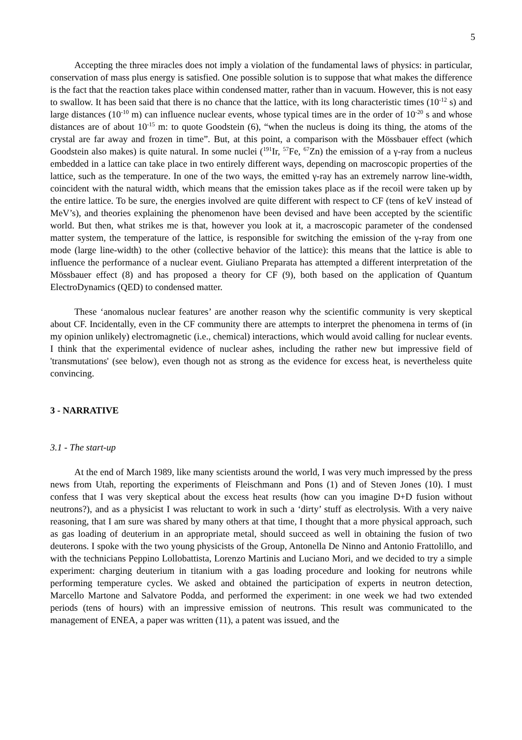5
Accepting the three miracles does not imply a violation of the fundamental laws of physics: in particular, conservation of mass plus energy is satisfied. One possible solution is to suppose that what makes the difference is the fact that the reaction takes place within condensed matter, rather than in vacuum. However, this is not easy to swallow. It has been said that there is no chance that the lattice, with its long characteristic times (10<sup>-12</sup> s) and large distances (10<sup>-10</sup> m) can influence nuclear events, whose typical times are in the order of 10<sup>-20</sup> s and whose distances are of about 10<sup>-15</sup> m: to quote Goodstein (6), “when the nucleus is doing its thing, the atoms of the crystal are far away and frozen in time”. But, at this point, a comparison with the Mössbauer effect (which Goodstein also makes) is quite natural. In some nuclei (<sup>191</sup>Ir, <sup>57</sup>Fe, <sup>67</sup>Zn) the emission of a γ-ray from a nucleus embedded in a lattice can take place in two entirely different ways, depending on macroscopic properties of the lattice, such as the temperature. In one of the two ways, the emitted γ-ray has an extremely narrow line-width, coincident with the natural width, which means that the emission takes place as if the recoil were taken up by the entire lattice. To be sure, the energies involved are quite different with respect to CF (tens of keV instead of MeV’s), and theories explaining the phenomenon have been devised and have been accepted by the scientific world. But then, what strikes me is that, however you look at it, a macroscopic parameter of the condensed matter system, the temperature of the lattice, is responsible for switching the emission of the γ-ray from one mode (large line-width) to the other (collective behavior of the lattice): this means that the lattice is able to influence the performance of a nuclear event. Giuliano Preparata has attempted a different interpretation of the Mössbauer effect (8) and has proposed a theory for CF (9), both based on the application of Quantum ElectroDynamics (QED) to condensed matter.
These ‘anomalous nuclear features’ are another reason why the scientific community is very skeptical about CF. Incidentally, even in the CF community there are attempts to interpret the phenomena in terms of (in my opinion unlikely) electromagnetic (i.e., chemical) interactions, which would avoid calling for nuclear events. I think that the experimental evidence of nuclear ashes, including the rather new but impressive field of 'transmutations' (see below), even though not as strong as the evidence for excess heat, is nevertheless quite convincing.
3 - NARRATIVE
3.1 - The start-up
At the end of March 1989, like many scientists around the world, I was very much impressed by the press news from Utah, reporting the experiments of Fleischmann and Pons (1) and of Steven Jones (10). I must confess that I was very skeptical about the excess heat results (how can you imagine D+D fusion without neutrons?), and as a physicist I was reluctant to work in such a ‘dirty’ stuff as electrolysis. With a very naive reasoning, that I am sure was shared by many others at that time, I thought that a more physical approach, such as gas loading of deuterium in an appropriate metal, should succeed as well in obtaining the fusion of two deuterons. I spoke with the two young physicists of the Group, Antonella De Ninno and Antonio Frattolillo, and with the technicians Peppino Lollobattista, Lorenzo Martinis and Luciano Mori, and we decided to try a simple experiment: charging deuterium in titanium with a gas loading procedure and looking for neutrons while performing temperature cycles. We asked and obtained the participation of experts in neutron detection, Marcello Martone and Salvatore Podda, and performed the experiment: in one week we had two extended periods (tens of hours) with an impressive emission of neutrons. This result was communicated to the management of ENEA, a paper was written (11), a patent was issued, and the